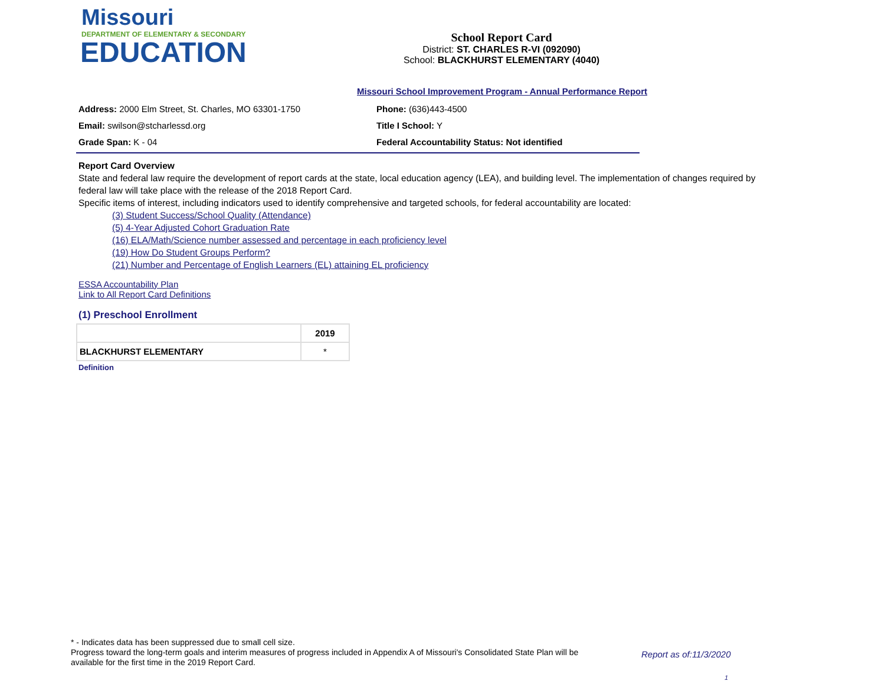Missouri
DEPARTMENT OF ELEMENTARY & SECONDARY
EDUCATION
School Report Card
District: ST. CHARLES R-VI (092090)
School: BLACKHURST ELEMENTARY (4040)
Missouri School Improvement Program - Annual Performance Report
Address: 2000 Elm Street, St. Charles, MO 63301-1750 Phone: (636)443-4500
Email: swilson@stcharlessd.org Title I School: Y
Grade Span: K - 04 Federal Accountability Status: Not identified
Report Card Overview
State and federal law require the development of report cards at the state, local education agency (LEA), and building level. The implementation of changes required by federal law will take place with the release of the 2018 Report Card.
Specific items of interest, including indicators used to identify comprehensive and targeted schools, for federal accountability are located:
(3) Student Success/School Quality (Attendance)
(5) 4-Year Adjusted Cohort Graduation Rate
(16) ELA/Math/Science number assessed and percentage in each proficiency level
(19) How Do Student Groups Perform?
(21) Number and Percentage of English Learners (EL) attaining EL proficiency
ESSA Accountability Plan
Link to All Report Card Definitions
(1) Preschool Enrollment
| | 2019 |
| --- | --- |
| BLACKHURST ELEMENTARY | * |
Definition
* - Indicates data has been suppressed due to small cell size.
Progress toward the long-term goals and interim measures of progress included in Appendix A of Missouri's Consolidated State Plan will be available for the first time in the 2019 Report Card.
Report as of:11/3/2020
1